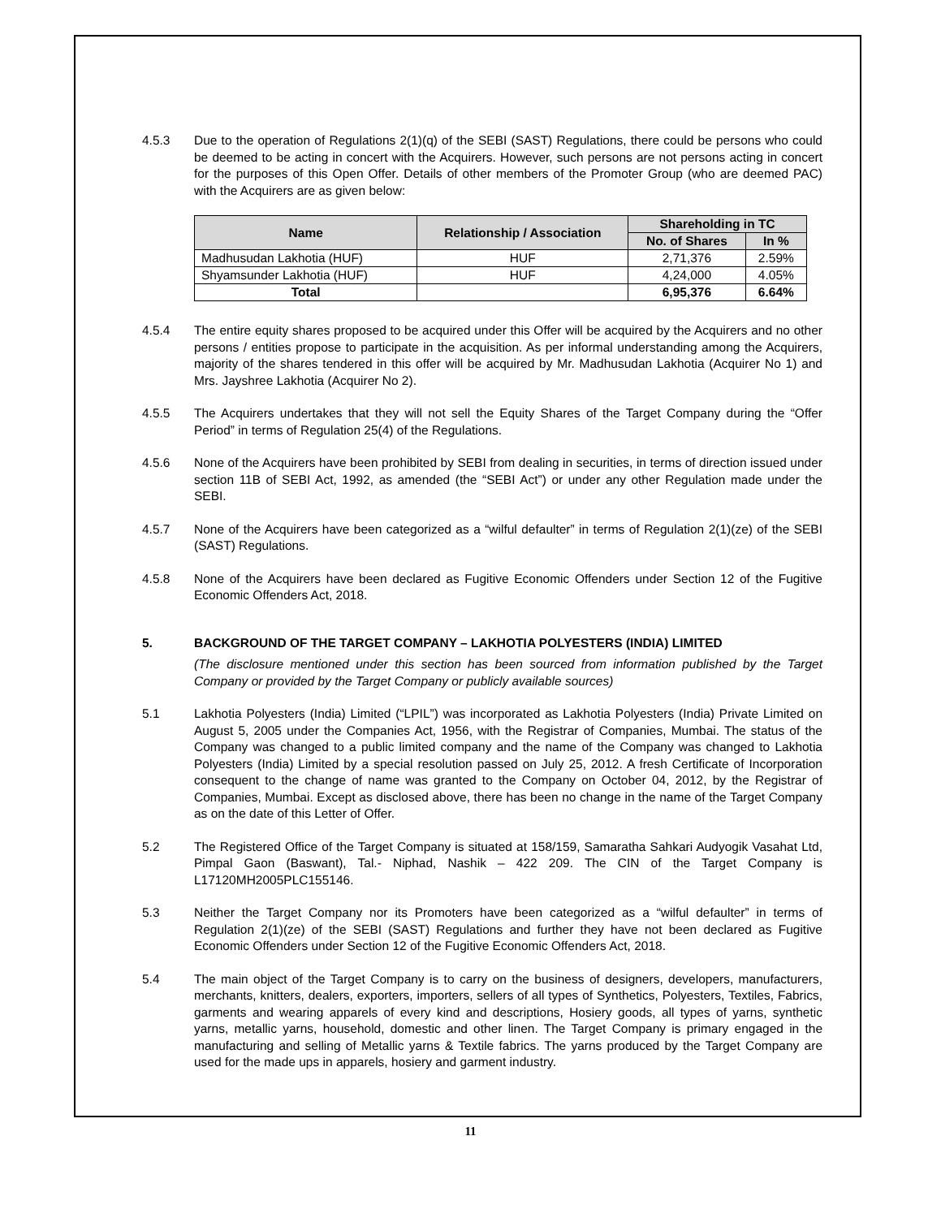4.5.3 Due to the operation of Regulations 2(1)(q) of the SEBI (SAST) Regulations, there could be persons who could be deemed to be acting in concert with the Acquirers. However, such persons are not persons acting in concert for the purposes of this Open Offer. Details of other members of the Promoter Group (who are deemed PAC) with the Acquirers are as given below:
| Name | Relationship / Association | Shareholding in TC | |
| --- | --- | --- | --- |
| | | No. of Shares | In % |
| Madhusudan Lakhotia (HUF) | HUF | 2,71,376 | 2.59% |
| Shyamsunder Lakhotia (HUF) | HUF | 4,24,000 | 4.05% |
| Total | | 6,95,376 | 6.64% |
4.5.4 The entire equity shares proposed to be acquired under this Offer will be acquired by the Acquirers and no other persons / entities propose to participate in the acquisition. As per informal understanding among the Acquirers, majority of the shares tendered in this offer will be acquired by Mr. Madhusudan Lakhotia (Acquirer No 1) and Mrs. Jayshree Lakhotia (Acquirer No 2).
4.5.5 The Acquirers undertakes that they will not sell the Equity Shares of the Target Company during the “Offer Period” in terms of Regulation 25(4) of the Regulations.
4.5.6 None of the Acquirers have been prohibited by SEBI from dealing in securities, in terms of direction issued under section 11B of SEBI Act, 1992, as amended (the “SEBI Act”) or under any other Regulation made under the SEBI.
4.5.7 None of the Acquirers have been categorized as a “wilful defaulter” in terms of Regulation 2(1)(ze) of the SEBI (SAST) Regulations.
4.5.8 None of the Acquirers have been declared as Fugitive Economic Offenders under Section 12 of the Fugitive Economic Offenders Act, 2018.
5. BACKGROUND OF THE TARGET COMPANY – LAKHOTIA POLYESTERS (INDIA) LIMITED
(The disclosure mentioned under this section has been sourced from information published by the Target Company or provided by the Target Company or publicly available sources)
5.1 Lakhotia Polyesters (India) Limited (“LPIL”) was incorporated as Lakhotia Polyesters (India) Private Limited on August 5, 2005 under the Companies Act, 1956, with the Registrar of Companies, Mumbai. The status of the Company was changed to a public limited company and the name of the Company was changed to Lakhotia Polyesters (India) Limited by a special resolution passed on July 25, 2012. A fresh Certificate of Incorporation consequent to the change of name was granted to the Company on October 04, 2012, by the Registrar of Companies, Mumbai. Except as disclosed above, there has been no change in the name of the Target Company as on the date of this Letter of Offer.
5.2 The Registered Office of the Target Company is situated at 158/159, Samaratha Sahkari Audyogik Vasahat Ltd, Pimpal Gaon (Baswant), Tal.- Niphad, Nashik – 422 209. The CIN of the Target Company is L17120MH2005PLC155146.
5.3 Neither the Target Company nor its Promoters have been categorized as a “wilful defaulter” in terms of Regulation 2(1)(ze) of the SEBI (SAST) Regulations and further they have not been declared as Fugitive Economic Offenders under Section 12 of the Fugitive Economic Offenders Act, 2018.
5.4 The main object of the Target Company is to carry on the business of designers, developers, manufacturers, merchants, knitters, dealers, exporters, importers, sellers of all types of Synthetics, Polyesters, Textiles, Fabrics, garments and wearing apparels of every kind and descriptions, Hosiery goods, all types of yarns, synthetic yarns, metallic yarns, household, domestic and other linen. The Target Company is primary engaged in the manufacturing and selling of Metallic yarns & Textile fabrics. The yarns produced by the Target Company are used for the made ups in apparels, hosiery and garment industry.
11